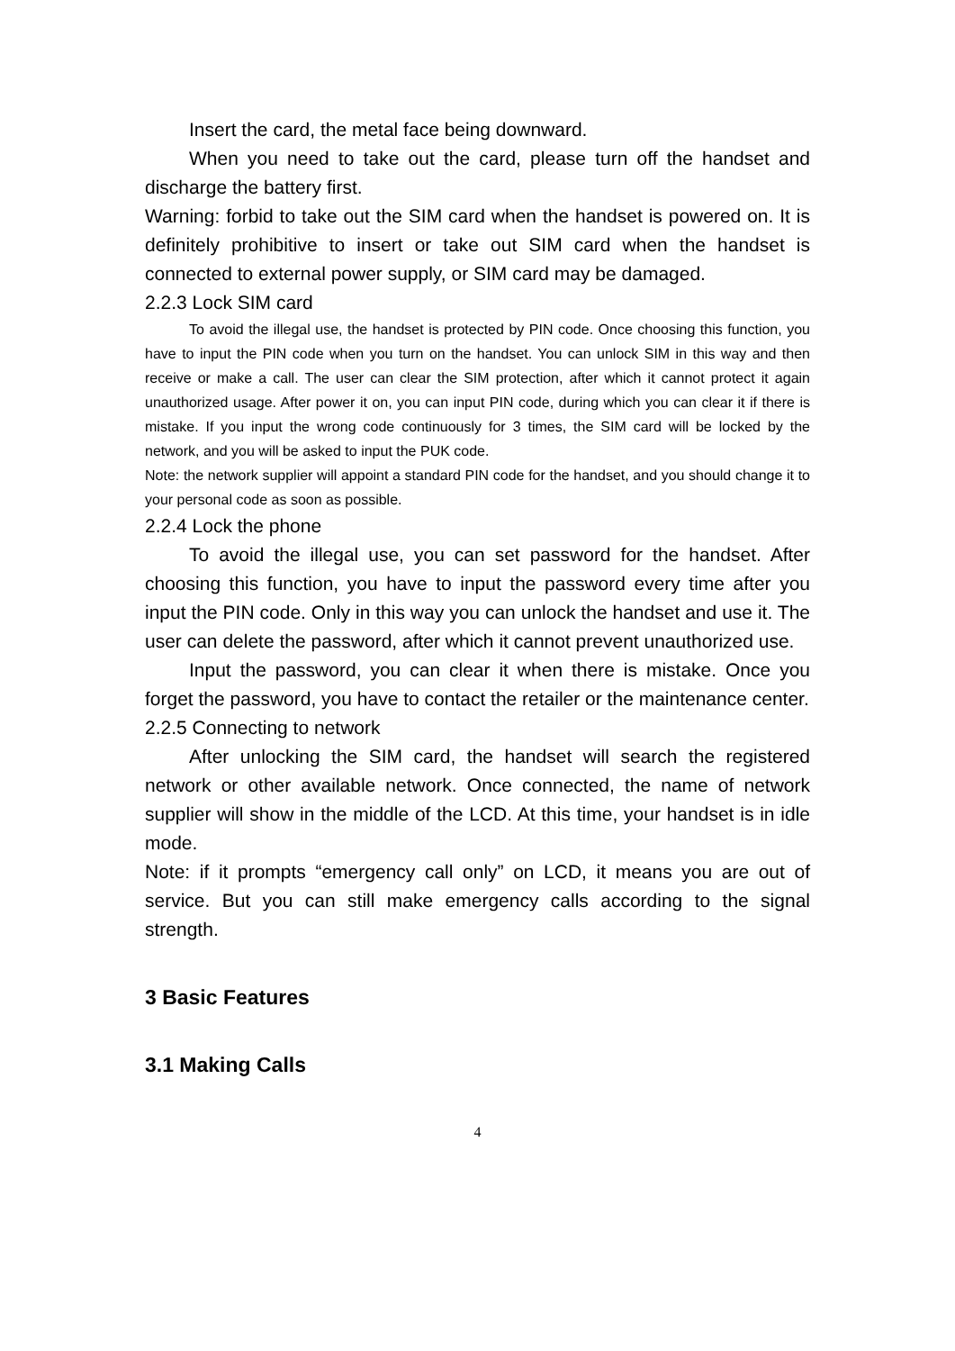Insert the card, the metal face being downward.
When you need to take out the card, please turn off the handset and discharge the battery first.
Warning: forbid to take out the SIM card when the handset is powered on. It is definitely prohibitive to insert or take out SIM card when the handset is connected to external power supply, or SIM card may be damaged.
2.2.3 Lock SIM card
To avoid the illegal use, the handset is protected by PIN code. Once choosing this function, you have to input the PIN code when you turn on the handset. You can unlock SIM in this way and then receive or make a call. The user can clear the SIM protection, after which it cannot protect it again unauthorized usage. After power it on, you can input PIN code, during which you can clear it if there is mistake. If you input the wrong code continuously for 3 times, the SIM card will be locked by the network, and you will be asked to input the PUK code.
Note: the network supplier will appoint a standard PIN code for the handset, and you should change it to your personal code as soon as possible.
2.2.4 Lock the phone
To avoid the illegal use, you can set password for the handset. After choosing this function, you have to input the password every time after you input the PIN code. Only in this way you can unlock the handset and use it. The user can delete the password, after which it cannot prevent unauthorized use.
Input the password, you can clear it when there is mistake. Once you forget the password, you have to contact the retailer or the maintenance center.
2.2.5 Connecting to network
After unlocking the SIM card, the handset will search the registered network or other available network. Once connected, the name of network supplier will show in the middle of the LCD. At this time, your handset is in idle mode.
Note: if it prompts “emergency call only” on LCD, it means you are out of service. But you can still make emergency calls according to the signal strength.
3 Basic Features
3.1 Making Calls
4